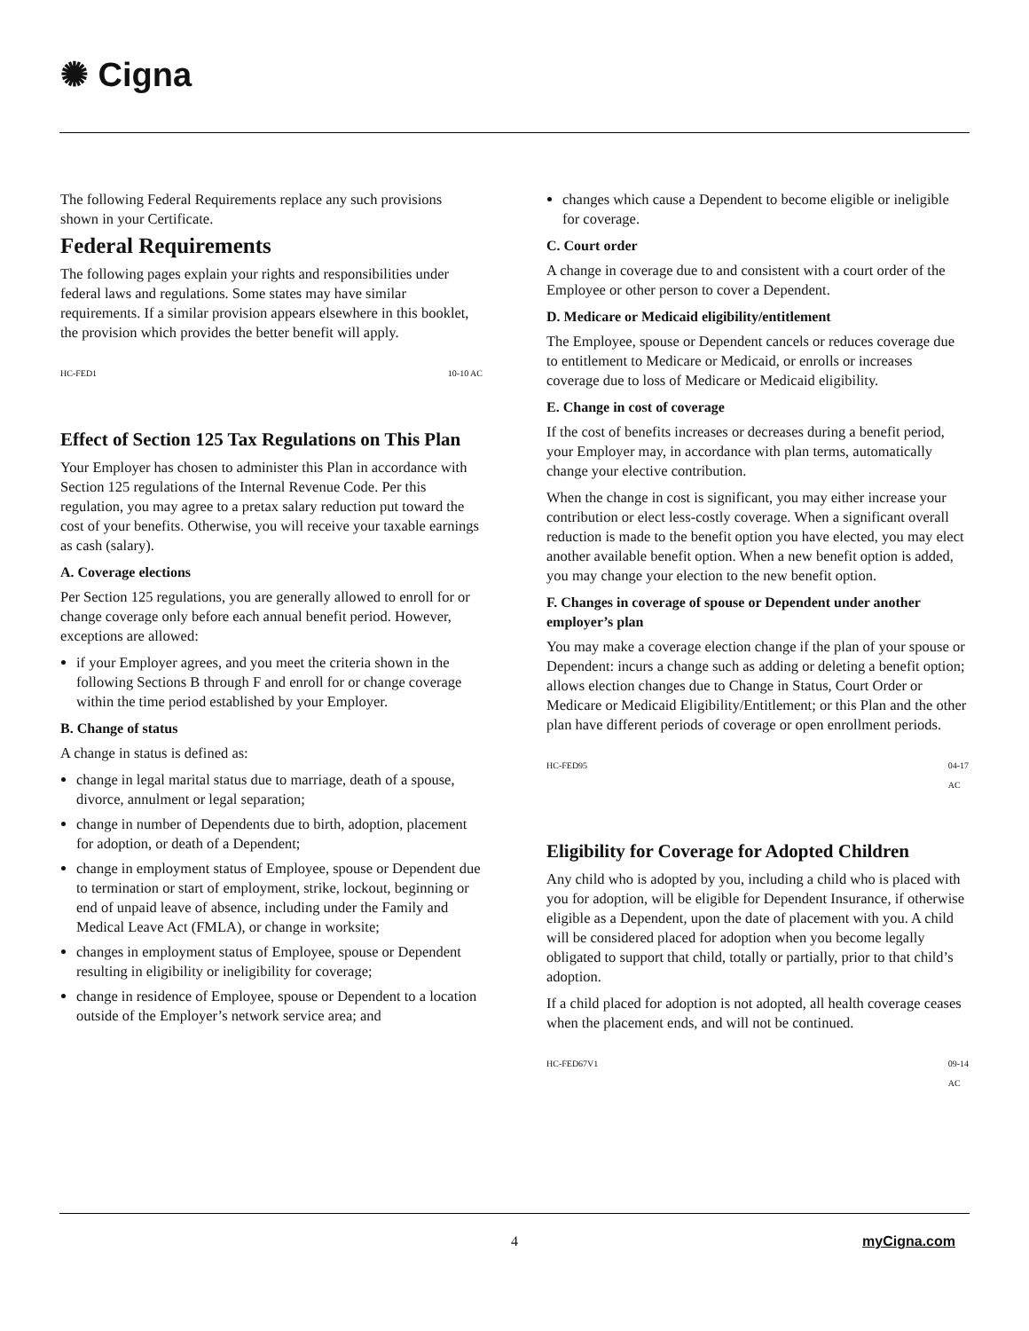✺ Cigna
The following Federal Requirements replace any such provisions shown in your Certificate.
Federal Requirements
The following pages explain your rights and responsibilities under federal laws and regulations. Some states may have similar requirements. If a similar provision appears elsewhere in this booklet, the provision which provides the better benefit will apply.
HC-FED1 10-10 AC
Effect of Section 125 Tax Regulations on This Plan
Your Employer has chosen to administer this Plan in accordance with Section 125 regulations of the Internal Revenue Code. Per this regulation, you may agree to a pretax salary reduction put toward the cost of your benefits. Otherwise, you will receive your taxable earnings as cash (salary).
A. Coverage elections
Per Section 125 regulations, you are generally allowed to enroll for or change coverage only before each annual benefit period. However, exceptions are allowed:
if your Employer agrees, and you meet the criteria shown in the following Sections B through F and enroll for or change coverage within the time period established by your Employer.
B. Change of status
A change in status is defined as:
change in legal marital status due to marriage, death of a spouse, divorce, annulment or legal separation;
change in number of Dependents due to birth, adoption, placement for adoption, or death of a Dependent;
change in employment status of Employee, spouse or Dependent due to termination or start of employment, strike, lockout, beginning or end of unpaid leave of absence, including under the Family and Medical Leave Act (FMLA), or change in worksite;
changes in employment status of Employee, spouse or Dependent resulting in eligibility or ineligibility for coverage;
change in residence of Employee, spouse or Dependent to a location outside of the Employer’s network service area; and
changes which cause a Dependent to become eligible or ineligible for coverage.
C. Court order
A change in coverage due to and consistent with a court order of the Employee or other person to cover a Dependent.
D. Medicare or Medicaid eligibility/entitlement
The Employee, spouse or Dependent cancels or reduces coverage due to entitlement to Medicare or Medicaid, or enrolls or increases coverage due to loss of Medicare or Medicaid eligibility.
E. Change in cost of coverage
If the cost of benefits increases or decreases during a benefit period, your Employer may, in accordance with plan terms, automatically change your elective contribution.
When the change in cost is significant, you may either increase your contribution or elect less-costly coverage. When a significant overall reduction is made to the benefit option you have elected, you may elect another available benefit option. When a new benefit option is added, you may change your election to the new benefit option.
F. Changes in coverage of spouse or Dependent under another employer’s plan
You may make a coverage election change if the plan of your spouse or Dependent: incurs a change such as adding or deleting a benefit option; allows election changes due to Change in Status, Court Order or Medicare or Medicaid Eligibility/Entitlement; or this Plan and the other plan have different periods of coverage or open enrollment periods.
HC-FED95 04-17
AC
Eligibility for Coverage for Adopted Children
Any child who is adopted by you, including a child who is placed with you for adoption, will be eligible for Dependent Insurance, if otherwise eligible as a Dependent, upon the date of placement with you. A child will be considered placed for adoption when you become legally obligated to support that child, totally or partially, prior to that child’s adoption.
If a child placed for adoption is not adopted, all health coverage ceases when the placement ends, and will not be continued.
HC-FED67V1 09-14
AC
4 myCigna.com